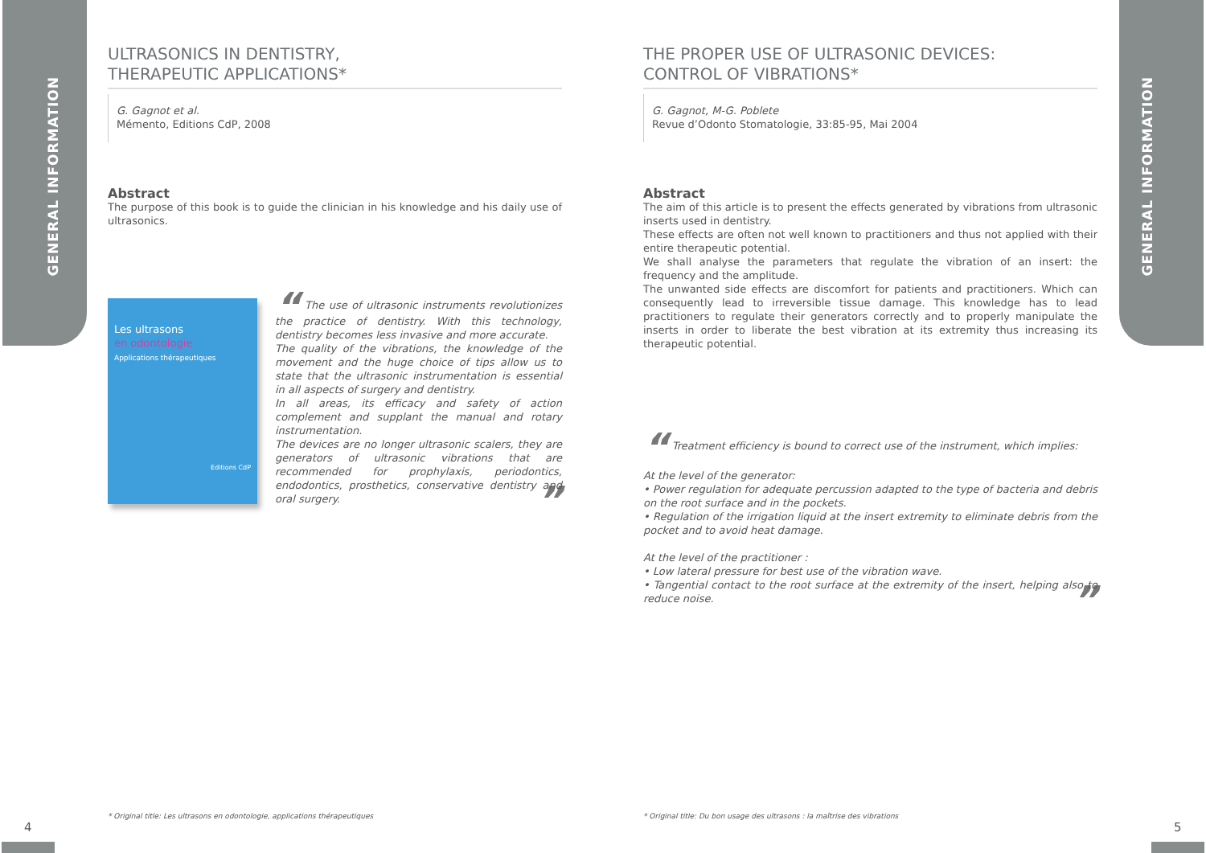GENERAL INFORMATION
GENERAL INFORMATION
ULTRASONICS IN DENTISTRY,
THERAPEUTIC APPLICATIONS*
G. Gagnot et al.
Mémento, Editions CdP, 2008
Abstract
The purpose of this book is to guide the clinician in his knowledge and his daily use of ultrasonics.
Les ultrasons
en odontologie
Applications thérapeutiques
Editions CdP
“ The use of ultrasonic instruments revolutionizes the practice of dentistry. With this technology, dentistry becomes less invasive and more accurate.
The quality of the vibrations, the knowledge of the movement and the huge choice of tips allow us to state that the ultrasonic instrumentation is essential in all aspects of surgery and dentistry.
In all areas, its efficacy and safety of action complement and supplant the manual and rotary instrumentation.
The devices are no longer ultrasonic scalers, they are generators of ultrasonic vibrations that are recommended for prophylaxis, periodontics, endodontics, prosthetics, conservative dentistry and oral surgery. ”
THE PROPER USE OF ULTRASONIC DEVICES:
CONTROL OF VIBRATIONS*
G. Gagnot, M-G. Poblete
Revue d’Odonto Stomatologie, 33:85-95, Mai 2004
Abstract
The aim of this article is to present the effects generated by vibrations from ultrasonic inserts used in dentistry.
These effects are often not well known to practitioners and thus not applied with their entire therapeutic potential.
We shall analyse the parameters that regulate the vibration of an insert: the frequency and the amplitude.
The unwanted side effects are discomfort for patients and practitioners. Which can consequently lead to irreversible tissue damage. This knowledge has to lead practitioners to regulate their generators correctly and to properly manipulate the inserts in order to liberate the best vibration at its extremity thus increasing its therapeutic potential.
“ Treatment efficiency is bound to correct use of the instrument, which implies:
At the level of the generator:
• Power regulation for adequate percussion adapted to the type of bacteria and debris on the root surface and in the pockets.
• Regulation of the irrigation liquid at the insert extremity to eliminate debris from the pocket and to avoid heat damage.
At the level of the practitioner :
• Low lateral pressure for best use of the vibration wave.
• Tangential contact to the root surface at the extremity of the insert, helping also to reduce noise. ”
* Original title: Les ultrasons en odontologie, applications thérapeutiques
* Original title: Du bon usage des ultrasons : la maîtrise des vibrations
4 5